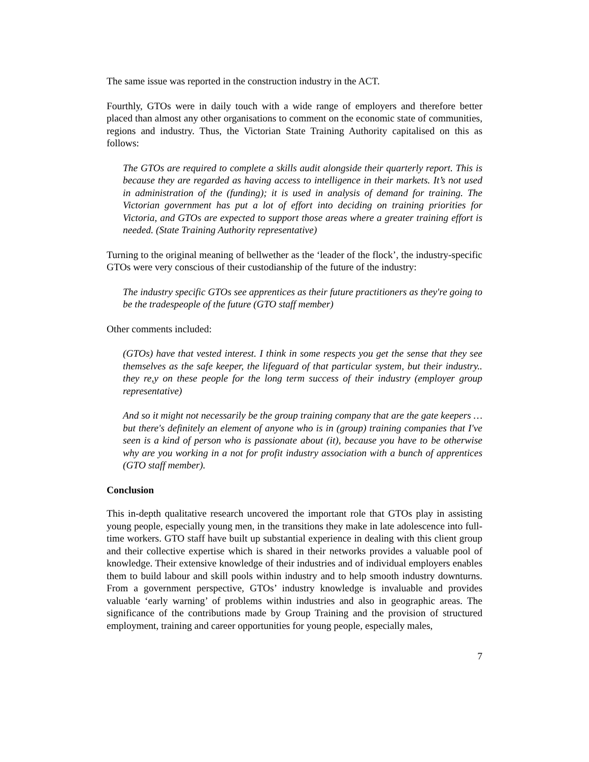The same issue was reported in the construction industry in the ACT.
Fourthly, GTOs were in daily touch with a wide range of employers and therefore better placed than almost any other organisations to comment on the economic state of communities, regions and industry. Thus, the Victorian State Training Authority capitalised on this as follows:
The GTOs are required to complete a skills audit alongside their quarterly report. This is because they are regarded as having access to intelligence in their markets. It’s not used in administration of the (funding); it is used in analysis of demand for training. The Victorian government has put a lot of effort into deciding on training priorities for Victoria, and GTOs are expected to support those areas where a greater training effort is needed. (State Training Authority representative)
Turning to the original meaning of bellwether as the ‘leader of the flock’, the industry-specific GTOs were very conscious of their custodianship of the future of the industry:
The industry specific GTOs see apprentices as their future practitioners as they're going to be the tradespeople of the future (GTO staff member)
Other comments included:
(GTOs) have that vested interest. I think in some respects you get the sense that they see themselves as the safe keeper, the lifeguard of that particular system, but their industry.. they re,y on these people for the long term success of their industry (employer group representative)
And so it might not necessarily be the group training company that are the gate keepers … but there's definitely an element of anyone who is in (group) training companies that I've seen is a kind of person who is passionate about (it), because you have to be otherwise why are you working in a not for profit industry association with a bunch of apprentices (GTO staff member).
Conclusion
This in-depth qualitative research uncovered the important role that GTOs play in assisting young people, especially young men, in the transitions they make in late adolescence into full-time workers. GTO staff have built up substantial experience in dealing with this client group and their collective expertise which is shared in their networks provides a valuable pool of knowledge. Their extensive knowledge of their industries and of individual employers enables them to build labour and skill pools within industry and to help smooth industry downturns. From a government perspective, GTOs’ industry knowledge is invaluable and provides valuable ‘early warning’ of problems within industries and also in geographic areas. The significance of the contributions made by Group Training and the provision of structured employment, training and career opportunities for young people, especially males,
7